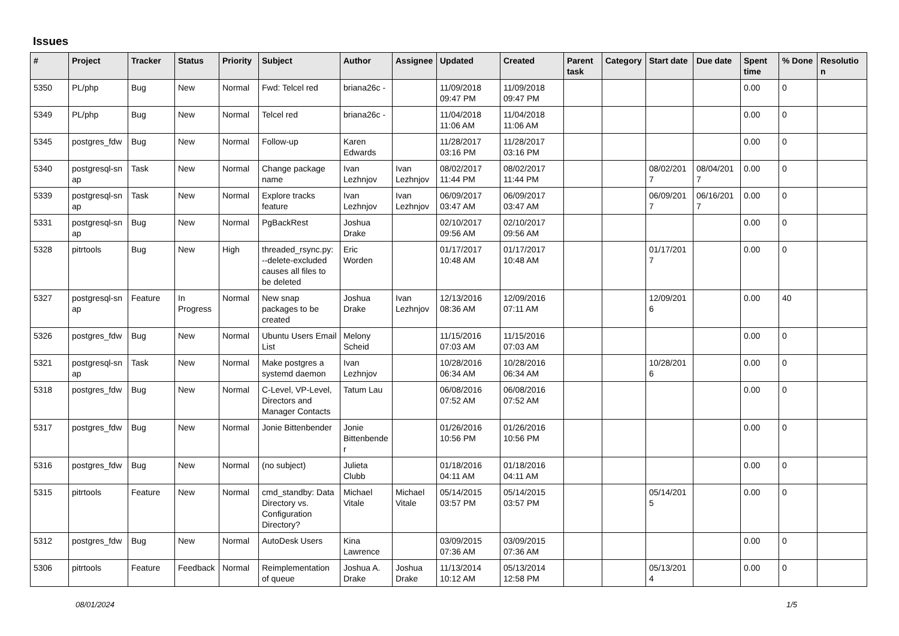Issues
| # | Project | Tracker | Status | Priority | Subject | Author | Assignee | Updated | Created | Parent task | Category | Start date | Due date | Spent time | % Done | Resolutio n |
| --- | --- | --- | --- | --- | --- | --- | --- | --- | --- | --- | --- | --- | --- | --- | --- | --- |
| 5350 | PL/php | Bug | New | Normal | Fwd: Telcel red | briana26c - | | 11/09/2018 09:47 PM | 11/09/2018 09:47 PM | | | | | 0.00 | 0 | |
| 5349 | PL/php | Bug | New | Normal | Telcel red | briana26c - | | 11/04/2018 11:06 AM | 11/04/2018 11:06 AM | | | | | 0.00 | 0 | |
| 5345 | postgres_fdw | Bug | New | Normal | Follow-up | Karen Edwards | | 11/28/2017 03:16 PM | 11/28/2017 03:16 PM | | | | | 0.00 | 0 | |
| 5340 | postgresql-sn ap | Task | New | Normal | Change package name | Ivan Lezhnjov | Ivan Lezhnjov | 08/02/2017 11:44 PM | 08/02/2017 11:44 PM | | | 08/02/201 7 | 08/04/201 7 | 0.00 | 0 | |
| 5339 | postgresql-sn ap | Task | New | Normal | Explore tracks feature | Ivan Lezhnjov | Ivan Lezhnjov | 06/09/2017 03:47 AM | 06/09/2017 03:47 AM | | | 06/09/201 7 | 06/16/201 7 | 0.00 | 0 | |
| 5331 | postgresql-sn ap | Bug | New | Normal | PgBackRest | Joshua Drake | | 02/10/2017 09:56 AM | 02/10/2017 09:56 AM | | | | | 0.00 | 0 | |
| 5328 | pitrtools | Bug | New | High | threaded_rsync.py: --delete-excluded causes all files to be deleted | Eric Worden | | 01/17/2017 10:48 AM | 01/17/2017 10:48 AM | | | 01/17/201 7 | | 0.00 | 0 | |
| 5327 | postgresql-sn ap | Feature | In Progress | Normal | New snap packages to be created | Joshua Drake | Ivan Lezhnjov | 12/13/2016 08:36 AM | 12/09/2016 07:11 AM | | | 12/09/201 6 | | 0.00 | 40 | |
| 5326 | postgres_fdw | Bug | New | Normal | Ubuntu Users Email List | Melony Scheid | | 11/15/2016 07:03 AM | 11/15/2016 07:03 AM | | | | | 0.00 | 0 | |
| 5321 | postgresql-sn ap | Task | New | Normal | Make postgres a systemd daemon | Ivan Lezhnjov | | 10/28/2016 06:34 AM | 10/28/2016 06:34 AM | | | 10/28/201 6 | | 0.00 | 0 | |
| 5318 | postgres_fdw | Bug | New | Normal | C-Level, VP-Level, Directors and Manager Contacts | Tatum Lau | | 06/08/2016 07:52 AM | 06/08/2016 07:52 AM | | | | | 0.00 | 0 | |
| 5317 | postgres_fdw | Bug | New | Normal | Jonie Bittenbender | Jonie Bittenbende r | | 01/26/2016 10:56 PM | 01/26/2016 10:56 PM | | | | | 0.00 | 0 | |
| 5316 | postgres_fdw | Bug | New | Normal | (no subject) | Julieta Clubb | | 01/18/2016 04:11 AM | 01/18/2016 04:11 AM | | | | | 0.00 | 0 | |
| 5315 | pitrtools | Feature | New | Normal | cmd_standby: Data Directory vs. Configuration Directory? | Michael Vitale | Michael Vitale | 05/14/2015 03:57 PM | 05/14/2015 03:57 PM | | | 05/14/201 5 | | 0.00 | 0 | |
| 5312 | postgres_fdw | Bug | New | Normal | AutoDesk Users | Kina Lawrence | | 03/09/2015 07:36 AM | 03/09/2015 07:36 AM | | | | | 0.00 | 0 | |
| 5306 | pitrtools | Feature | Feedback | Normal | Reimplementation of queue | Joshua A. Drake | Joshua Drake | 11/13/2014 10:12 AM | 05/13/2014 12:58 PM | | | 05/13/201 4 | | 0.00 | 0 | |
08/01/2024 1/5